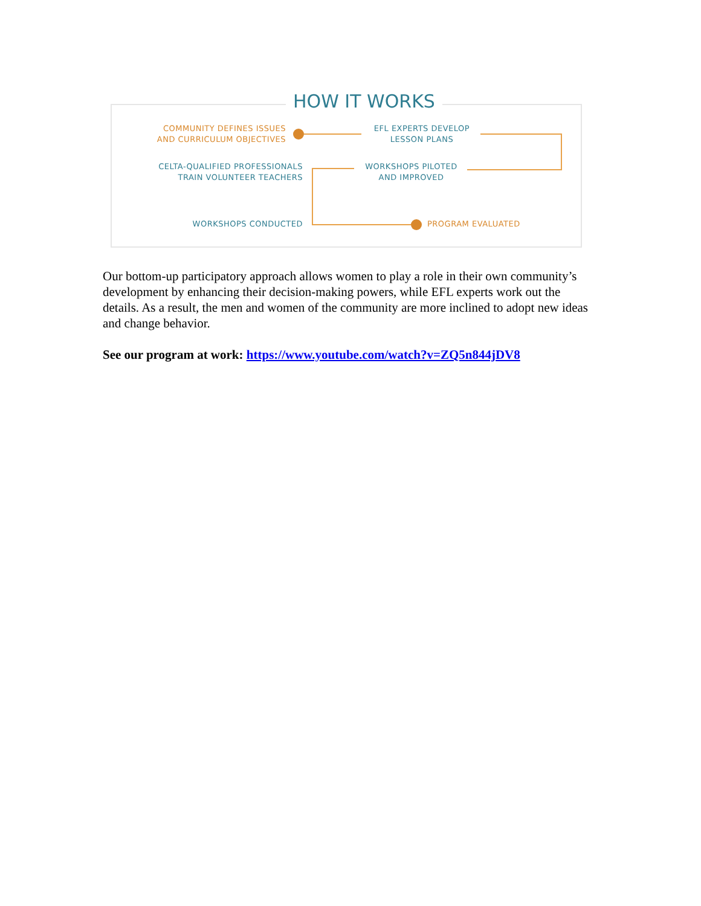HOW IT WORKS
COMMUNITY DEFINES ISSUES
AND CURRICULUM OBJECTIVES
EFL EXPERTS DEVELOP
LESSON PLANS
CELTA-QUALIFIED PROFESSIONALS
TRAIN VOLUNTEER TEACHERS
WORKSHOPS PILOTED
AND IMPROVED
WORKSHOPS CONDUCTED PROGRAM EVALUATED
Our bottom-up participatory approach allows women to play a role in their own community’s development by enhancing their decision-making powers, while EFL experts work out the details. As a result, the men and women of the community are more inclined to adopt new ideas and change behavior.
See our program at work: https://www.youtube.com/watch?v=ZQ5n844jDV8